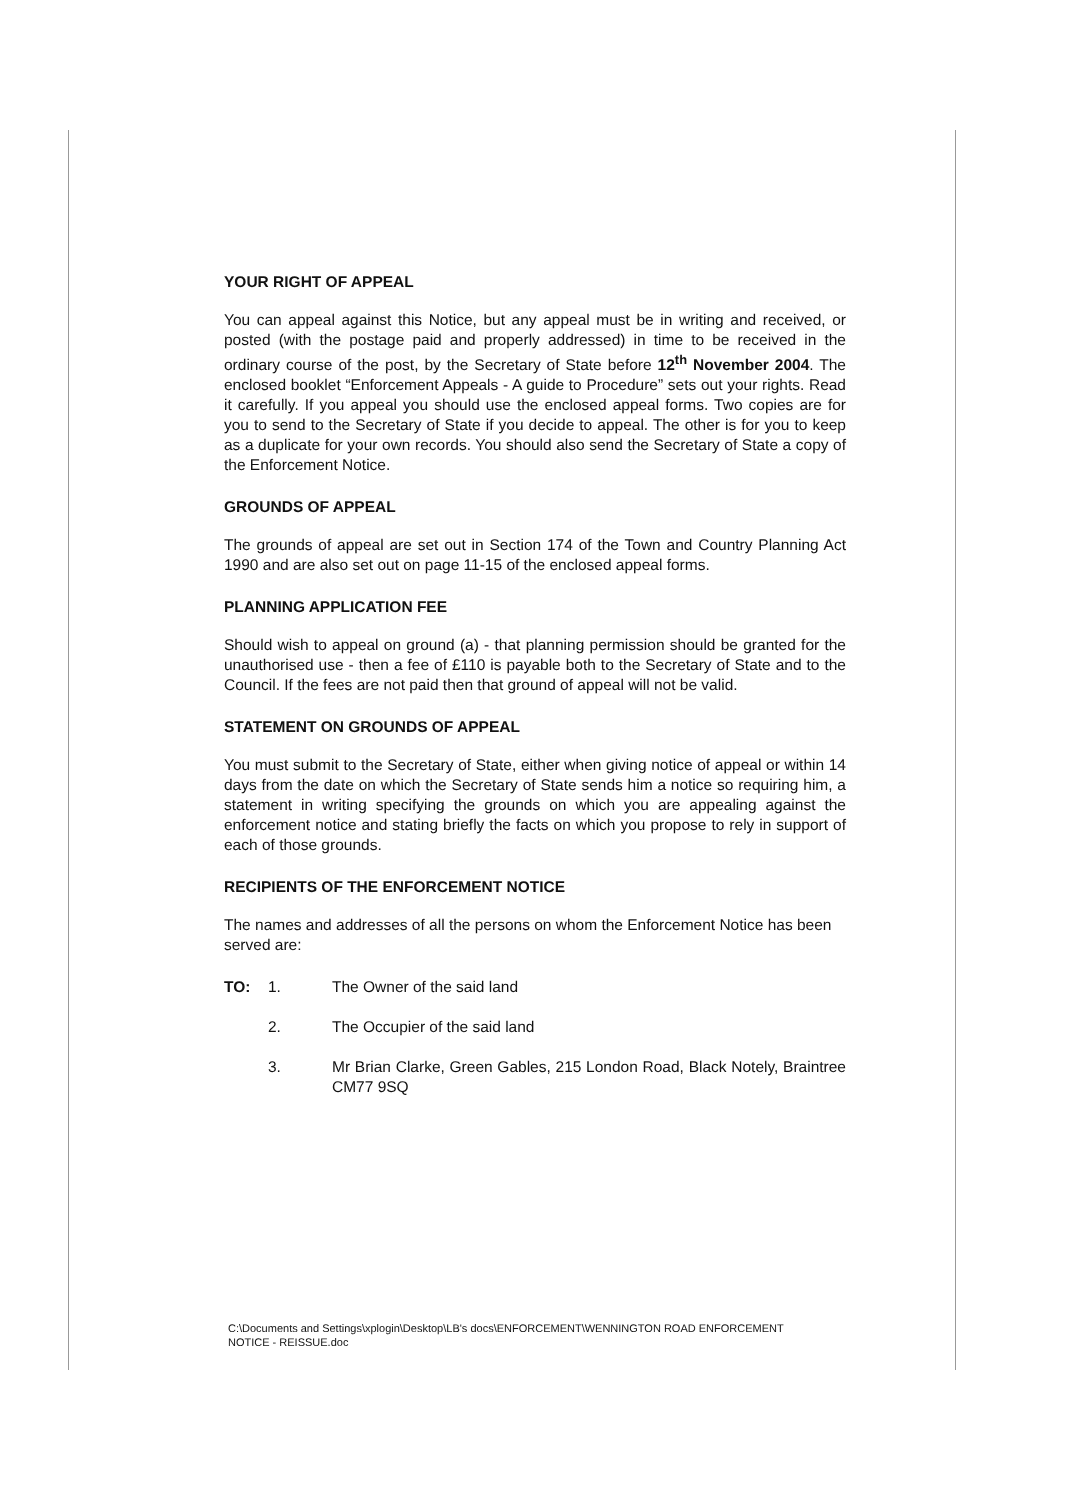YOUR RIGHT OF APPEAL
You can appeal against this Notice, but any appeal must be in writing and received, or posted (with the postage paid and properly addressed) in time to be received in the ordinary course of the post, by the Secretary of State before 12<sup>th</sup> November 2004. The enclosed booklet “Enforcement Appeals - A guide to Procedure” sets out your rights. Read it carefully. If you appeal you should use the enclosed appeal forms. Two copies are for you to send to the Secretary of State if you decide to appeal. The other is for you to keep as a duplicate for your own records. You should also send the Secretary of State a copy of the Enforcement Notice.
GROUNDS OF APPEAL
The grounds of appeal are set out in Section 174 of the Town and Country Planning Act 1990 and are also set out on page 11-15 of the enclosed appeal forms.
PLANNING APPLICATION FEE
Should wish to appeal on ground (a) - that planning permission should be granted for the unauthorised use - then a fee of £110 is payable both to the Secretary of State and to the Council. If the fees are not paid then that ground of appeal will not be valid.
STATEMENT ON GROUNDS OF APPEAL
You must submit to the Secretary of State, either when giving notice of appeal or within 14 days from the date on which the Secretary of State sends him a notice so requiring him, a statement in writing specifying the grounds on which you are appealing against the enforcement notice and stating briefly the facts on which you propose to rely in support of each of those grounds.
RECIPIENTS OF THE ENFORCEMENT NOTICE
The names and addresses of all the persons on whom the Enforcement Notice has been served are:
TO: 1. The Owner of the said land
2. The Occupier of the said land
3. Mr Brian Clarke, Green Gables, 215 London Road, Black Notely, Braintree CM77 9SQ
C:\Documents and Settings\xplogin\Desktop\LB's docs\ENFORCEMENT\WENNINGTON ROAD ENFORCEMENT
NOTICE - REISSUE.doc